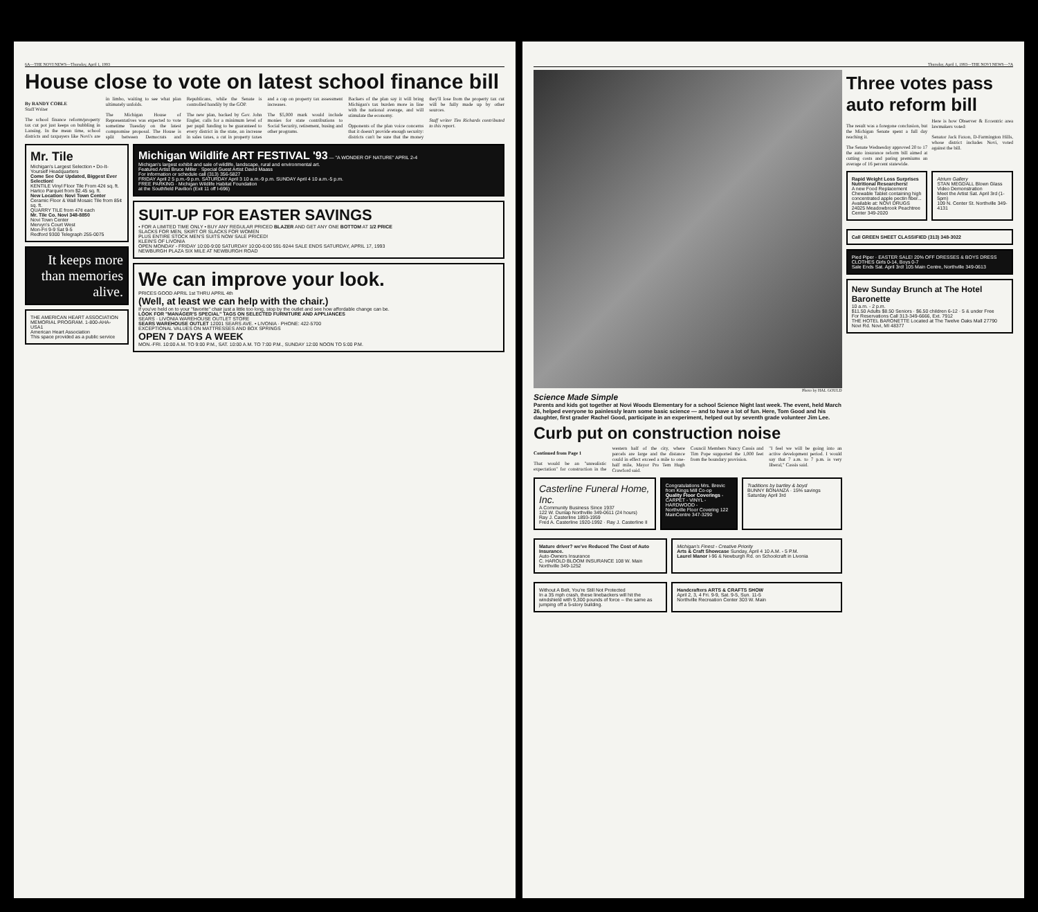6A—THE NOVI NEWS—Thursday, April 1, 1993
House close to vote on latest school finance bill
By RANDY COBLE
Staff Writer
The school finance reform/property tax cut pot just keeps on bubbling in Lansing. In the mean time, school districts and taxpayers like Novi's are in limbo, waiting to see what plan ultimately unfolds.
The Michigan House of Representatives was expected to vote sometime Tuesday on the latest compromise proposal. The House is split between Democrats and Republicans, while the Senate is controlled handily by the GOP.
The new plan, backed by Gov. John Engler, calls for a minimum level of per pupil funding to be guaranteed to every district in the state, an increase in sales taxes, a cut in property taxes and a cap on property tax assessment increases.
The $5,000 mark would include monies for state contributions to Social Security, retirement, busing and other programs.
Backers of the plan say it will bring Michigan's tax burden more in line with the national average, and will stimulate the economy.
Opponents of the plan voice concerns that it doesn't provide enough security: districts can't be sure that the money they'll lose from the property tax cut will be fully made up by other sources.
Staff writer Tim Richards contributed to this report.
Mr. Tile
Michigan's Largest Selection • Do-It-Yourself Headquarters
Come See Our Updated, Biggest Ever Selection!
KENTILE Vinyl Floor Tile From 42¢ sq. ft.
Hartco Parquet from $2.45 sq. ft.
New Location: Novi Town Center
Ceramic Floor & Wall Mosaic Tile from 85¢ sq. ft.
QUARRY TILE from 47¢ each
Mr. Tile Co. Novi 348-8850
Novi Town Center
Mervyn's Court West
Mon-Fri 9-9 Sat 9-5
Redford 9300 Telegraph 255-0075
It keeps more than memories alive.
THE AMERICAN HEART ASSOCIATION MEMORIAL PROGRAM. 1-800-AHA-USA1
American Heart Association
This space provided as a public service
Michigan Wildlife ART FESTIVAL '93 — "A WONDER OF NATURE" APRIL 2-4
Michigan's largest exhibit and sale of wildlife, landscape, rural and environmental art.
Featured Artist Bruce Miller · Special Guest Artist David Maass
For information or schedule call (313) 356-5827
FRIDAY April 2 5 p.m.-9 p.m. SATURDAY April 3 10 a.m.-9 p.m. SUNDAY April 4 10 a.m.-5 p.m.
FREE PARKING · Michigan Wildlife Habitat Foundation
at the Southfield Pavilion (Exit 11 off I-696)
SUIT-UP FOR EASTER SAVINGS
• FOR A LIMITED TIME ONLY • BUY ANY REGULAR PRICED BLAZER AND GET ANY ONE BOTTOM AT 1/2 PRICE
SLACKS FOR MEN, SKIRT OR SLACKS FOR WOMEN
PLUS ENTIRE STOCK MEN'S SUITS NOW SALE PRICED!
KLEIN'S OF LIVONIA
OPEN MONDAY - FRIDAY 10:00-9:00 SATURDAY 10:00-6:00 591-9244 SALE ENDS SATURDAY, APRIL 17, 1993
NEWBURGH PLAZA SIX MILE AT NEWBURGH ROAD
We can improve your look.
PRICES GOOD APRIL 1st THRU APRIL 4th
(Well, at least we can help with the chair.)
If you've held on to your "favorite" chair just a little too long, stop by the outlet and see how affordable change can be.
LOOK FOR "MANAGER'S SPECIAL" TAGS ON SELECTED FURNITURE AND APPLIANCES
SEARS · LIVONIA WAREHOUSE OUTLET STORE
SEARS WAREHOUSE OUTLET 12001 SEARS AVE. • LIVONIA · PHONE: 422-5700
EXCEPTIONAL VALUES ON MATTRESSES AND BOX SPRINGS
OPEN 7 DAYS A WEEK
MON.-FRI. 10:00 A.M. TO 9:00 P.M., SAT. 10:00 A.M. TO 7:00 P.M., SUNDAY 12:00 NOON TO 5:00 P.M.
Thursday, April 1, 1993—THE NOVI NEWS—7A
Photo by HAL GOULD
Science Made Simple
Parents and kids got together at Novi Woods Elementary for a school Science Night last week. The event, held March 26, helped everyone to painlessly learn some basic science — and to have a lot of fun. Here, Tom Good and his daughter, first grader Rachel Good, participate in an experiment, helped out by seventh grade volunteer Jim Lee.
Curb put on construction noise
Continued from Page 1
That would be an "unrealistic expectation" for construction in the western half of the city, where parcels are large and the distance could in effect exceed a mile to one-half mile, Mayor Pro Tem Hugh Crawford said.
Council Members Nancy Cassis and Tim Pope supported the 1,000 feet from the boundary provision.
"I feel we will be going into an active development period. I would say that 7 a.m. to 7 p.m. is very liberal," Cassis said.
Casterline Funeral Home, Inc.
A Community Business Since 1937
122 W. Dunlap Northville 349-0611 (24 hours)
Ray J. Casterline 1893-1959
Fred A. Casterline 1920-1992 · Ray J. Casterline II
Congratulations Mrs. Brevic from Kings Mill Co-op
Quality Floor Coverings - CARPET - VINYL - HARDWOOD -
Northville Floor Covering 122 MainCentre 347-3290
Traditions by bartley & boyd
BUNNY BONANZA · 15% savings
Saturday April 3rd
Mature driver? we've Reduced The Cost of Auto Insurance.
Auto-Owners Insurance
C. HAROLD BLOOM INSURANCE 108 W. Main Northville 349-1252
Michigan's Finest - Creative Priority
Arts & Craft Showcase Sunday, April 4 10 A.M. - 5 P.M.
Laurel Manor I-96 & Newburgh Rd. on Schoolcraft in Livonia
Without A Belt, You're Still Not Protected
In a 35 mph crash, these linebackers will hit the windshield with 9,300 pounds of force -- the same as jumping off a 5-story building.
Handcrafters ARTS & CRAFTS SHOW
April 2, 3, 4 Fri. 9-9, Sat. 9-5, Sun. 11-5
Northville Recreation Center 303 W. Main
Three votes pass auto reform bill
The result was a foregone conclusion, but the Michigan Senate spent a full day reaching it.
The Senate Wednesday approved 20 to 17 the auto insurance reform bill aimed at cutting costs and paring premiums an average of 16 percent statewide.
Here is how Observer & Eccentric area lawmakers voted:
Senator Jack Faxon, D-Farmington Hills, whose district includes Novi, voted against the bill.
Rapid Weight Loss Surprises Nutritional Researchers!
A new Food Replacement Chewable Tablet containing high concentrated apple pectin fiber...
Available at: NOVI DRUGS 24025 Meadowbrook Peachtree Center 349-2020
Atrium Gallery
STAN MEGDALL Blown Glass Video Demonstration
Meet the Artist Sat. April 3rd (1-5pm)
109 N. Center St. Northville 349-4131
Call GREEN SHEET CLASSIFIED (313) 348-3022
Pied Piper · EASTER SALE! 20% OFF DRESSES & BOYS DRESS CLOTHES Girls 0-14, Boys 0-7
Sale Ends Sat. April 3rd! 105 Main Centre, Northville 349-0613
New Sunday Brunch at The Hotel Baronette
10 a.m. - 2 p.m.
$11.50 Adults $8.50 Seniors · $6.50 children 6-12 · 5 & under Free
For Reservations Call 313-349-6666, Ext. 7912
THE HOTEL BARONETTE Located at The Twelve Oaks Mall 27790 Novi Rd. Novi, MI 48377